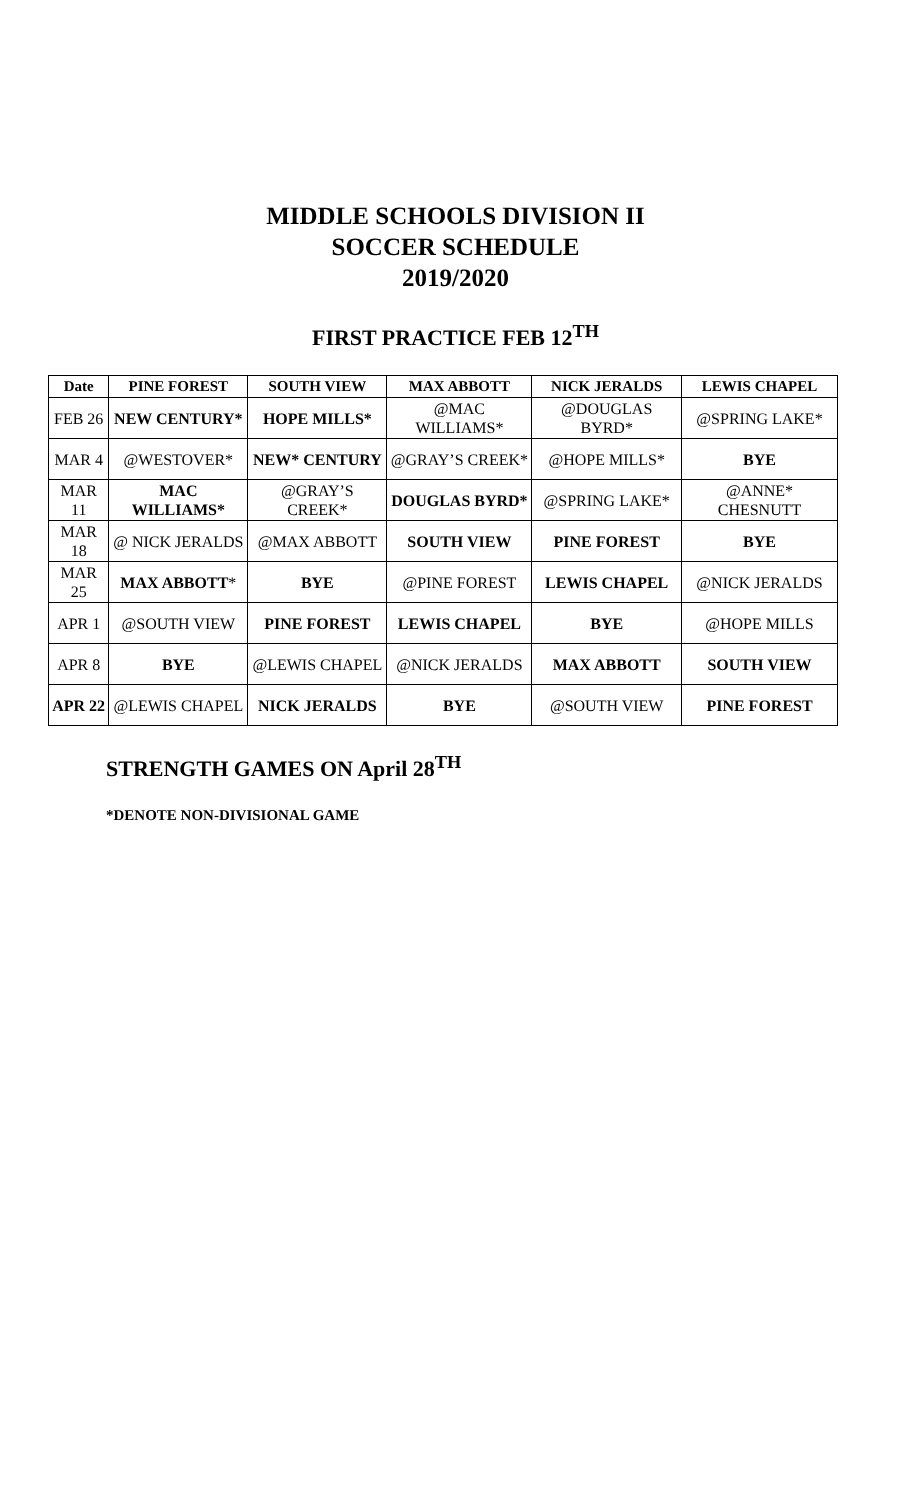MIDDLE SCHOOLS DIVISION II
SOCCER SCHEDULE
2019/2020
FIRST PRACTICE FEB 12<sup>TH</sup>
| Date | PINE FOREST | SOUTH VIEW | MAX ABBOTT | NICK JERALDS | LEWIS CHAPEL |
| --- | --- | --- | --- | --- | --- |
| FEB 26 | NEW CENTURY* | HOPE MILLS* | @MAC WILLIAMS* | @DOUGLAS BYRD* | @SPRING LAKE* |
| MAR 4 | @WESTOVER* | NEW* CENTURY | @GRAY’S CREEK* | @HOPE MILLS* | BYE |
| MAR 11 | MAC WILLIAMS* | @GRAY’S CREEK* | DOUGLAS BYRD* | @SPRING LAKE* | @ANNE* CHESNUTT |
| MAR 18 | @ NICK JERALDS | @MAX ABBOTT | SOUTH VIEW | PINE FOREST | BYE |
| MAR 25 | MAX ABBOTT * | BYE | @PINE FOREST | LEWIS CHAPEL | @NICK JERALDS |
| APR 1 | @SOUTH VIEW | PINE FOREST | LEWIS CHAPEL | BYE | @HOPE MILLS |
| APR 8 | BYE | @LEWIS CHAPEL | @NICK JERALDS | MAX ABBOTT | SOUTH VIEW |
| APR 22 | @LEWIS CHAPEL | NICK JERALDS | BYE | @SOUTH VIEW | PINE FOREST |
STRENGTH GAMES ON April 28<sup>TH</sup>
*DENOTE NON-DIVISIONAL GAME